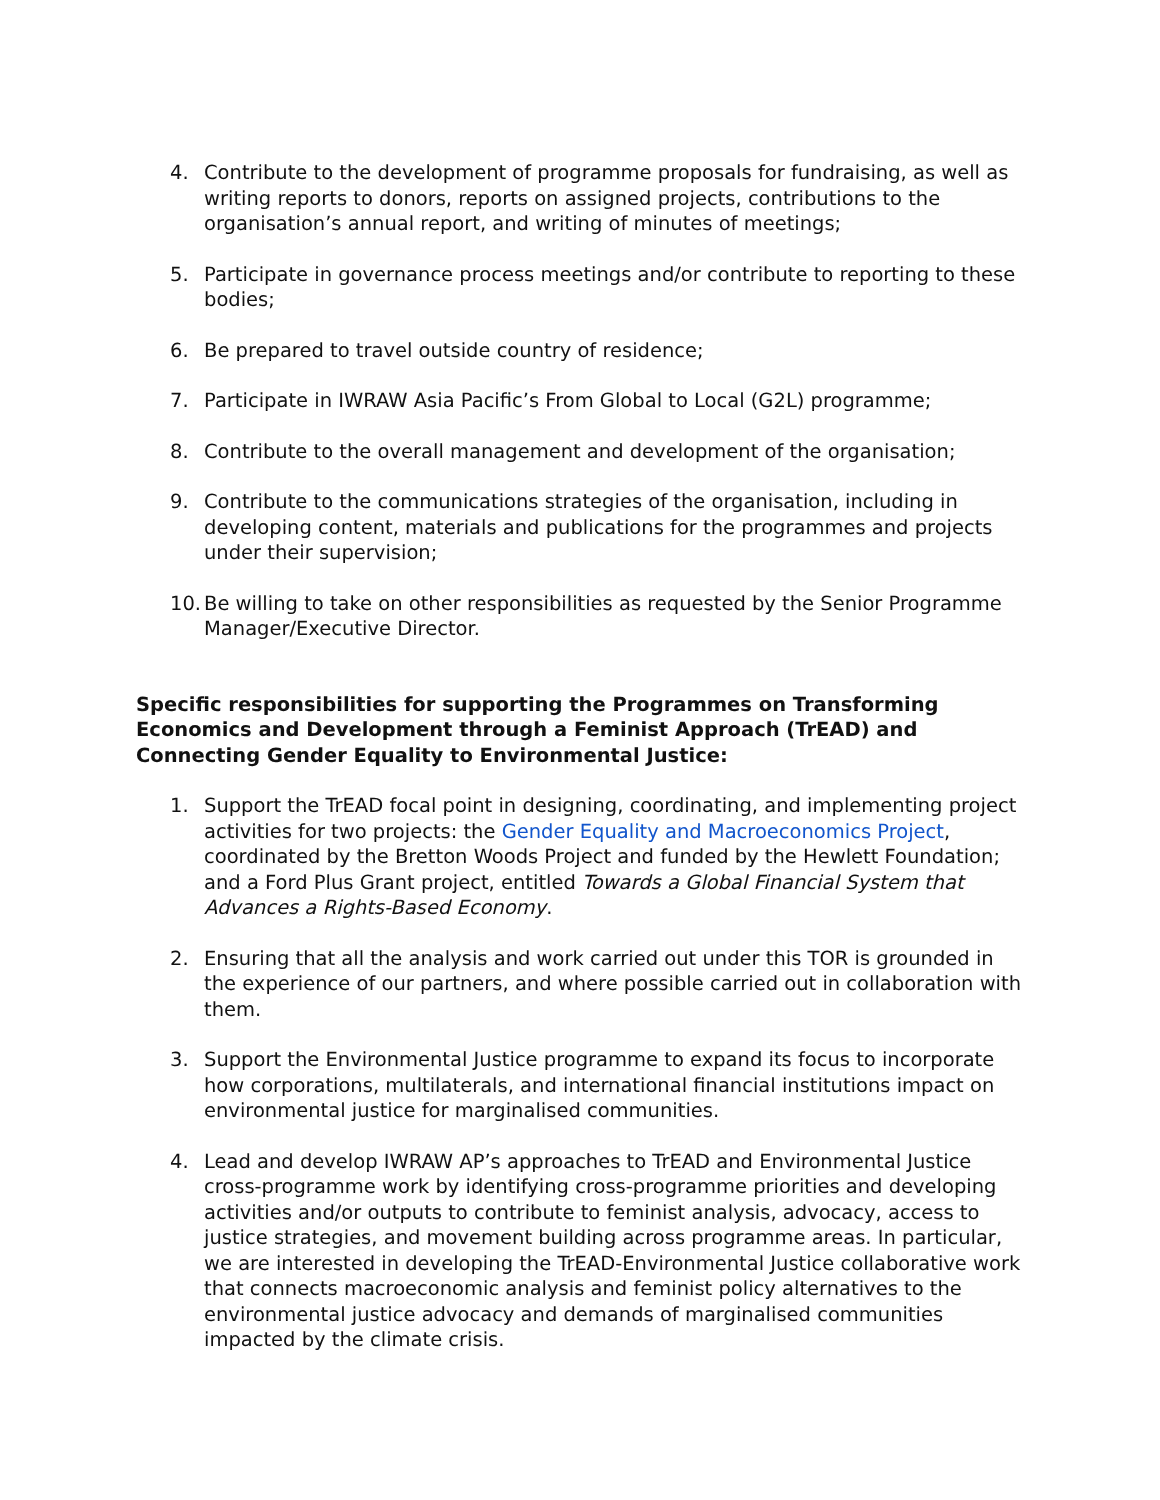4. Contribute to the development of programme proposals for fundraising, as well as writing reports to donors, reports on assigned projects, contributions to the organisation’s annual report, and writing of minutes of meetings;
5. Participate in governance process meetings and/or contribute to reporting to these bodies;
6. Be prepared to travel outside country of residence;
7. Participate in IWRAW Asia Pacific’s From Global to Local (G2L) programme;
8. Contribute to the overall management and development of the organisation;
9. Contribute to the communications strategies of the organisation, including in developing content, materials and publications for the programmes and projects under their supervision;
10. Be willing to take on other responsibilities as requested by the Senior Programme Manager/Executive Director.
Specific responsibilities for supporting the Programmes on Transforming Economics and Development through a Feminist Approach (TrEAD) and Connecting Gender Equality to Environmental Justice:
1. Support the TrEAD focal point in designing, coordinating, and implementing project activities for two projects: the Gender Equality and Macroeconomics Project, coordinated by the Bretton Woods Project and funded by the Hewlett Foundation; and a Ford Plus Grant project, entitled Towards a Global Financial System that Advances a Rights-Based Economy.
2. Ensuring that all the analysis and work carried out under this TOR is grounded in the experience of our partners, and where possible carried out in collaboration with them.
3. Support the Environmental Justice programme to expand its focus to incorporate how corporations, multilaterals, and international financial institutions impact on environmental justice for marginalised communities.
4. Lead and develop IWRAW AP’s approaches to TrEAD and Environmental Justice cross-programme work by identifying cross-programme priorities and developing activities and/or outputs to contribute to feminist analysis, advocacy, access to justice strategies, and movement building across programme areas. In particular, we are interested in developing the TrEAD-Environmental Justice collaborative work that connects macroeconomic analysis and feminist policy alternatives to the environmental justice advocacy and demands of marginalised communities impacted by the climate crisis.